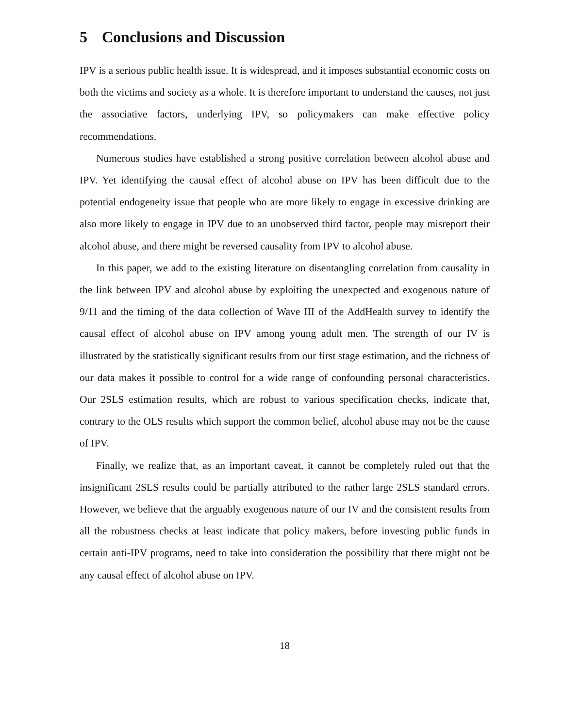5 Conclusions and Discussion
IPV is a serious public health issue. It is widespread, and it imposes substantial economic costs on both the victims and society as a whole. It is therefore important to understand the causes, not just the associative factors, underlying IPV, so policymakers can make effective policy recommendations.
Numerous studies have established a strong positive correlation between alcohol abuse and IPV. Yet identifying the causal effect of alcohol abuse on IPV has been difficult due to the potential endogeneity issue that people who are more likely to engage in excessive drinking are also more likely to engage in IPV due to an unobserved third factor, people may misreport their alcohol abuse, and there might be reversed causality from IPV to alcohol abuse.
In this paper, we add to the existing literature on disentangling correlation from causality in the link between IPV and alcohol abuse by exploiting the unexpected and exogenous nature of 9/11 and the timing of the data collection of Wave III of the AddHealth survey to identify the causal effect of alcohol abuse on IPV among young adult men. The strength of our IV is illustrated by the statistically significant results from our first stage estimation, and the richness of our data makes it possible to control for a wide range of confounding personal characteristics. Our 2SLS estimation results, which are robust to various specification checks, indicate that, contrary to the OLS results which support the common belief, alcohol abuse may not be the cause of IPV.
Finally, we realize that, as an important caveat, it cannot be completely ruled out that the insignificant 2SLS results could be partially attributed to the rather large 2SLS standard errors. However, we believe that the arguably exogenous nature of our IV and the consistent results from all the robustness checks at least indicate that policy makers, before investing public funds in certain anti-IPV programs, need to take into consideration the possibility that there might not be any causal effect of alcohol abuse on IPV.
18